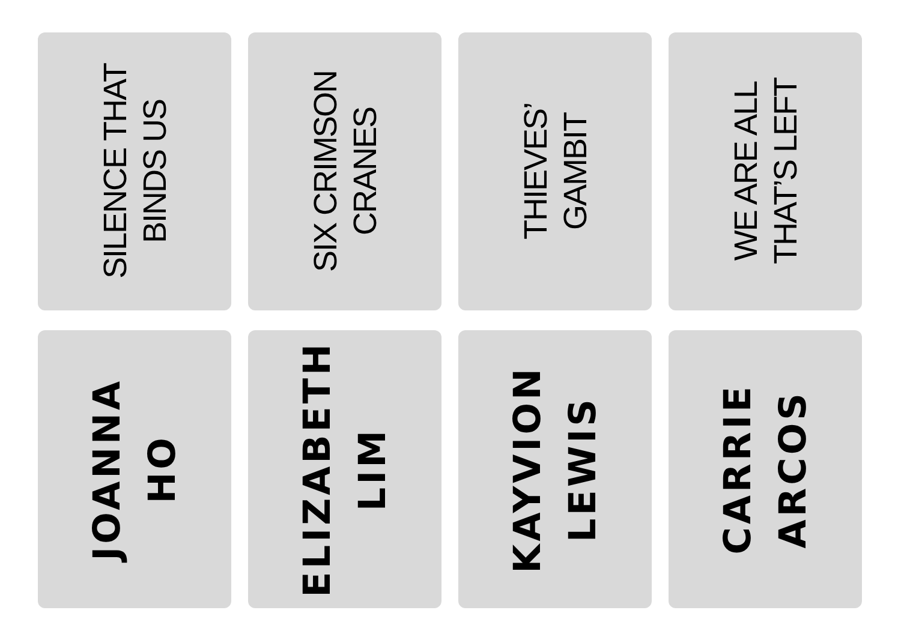SILENCE THAT
BINDS US
SIX CRIMSON
CRANES
THIEVES’
GAMBIT
WE ARE ALL
THAT’S LEFT
JOANNA
HO
ELIZABETH
LIM
KAYVION
LEWIS
CARRIE
ARCOS